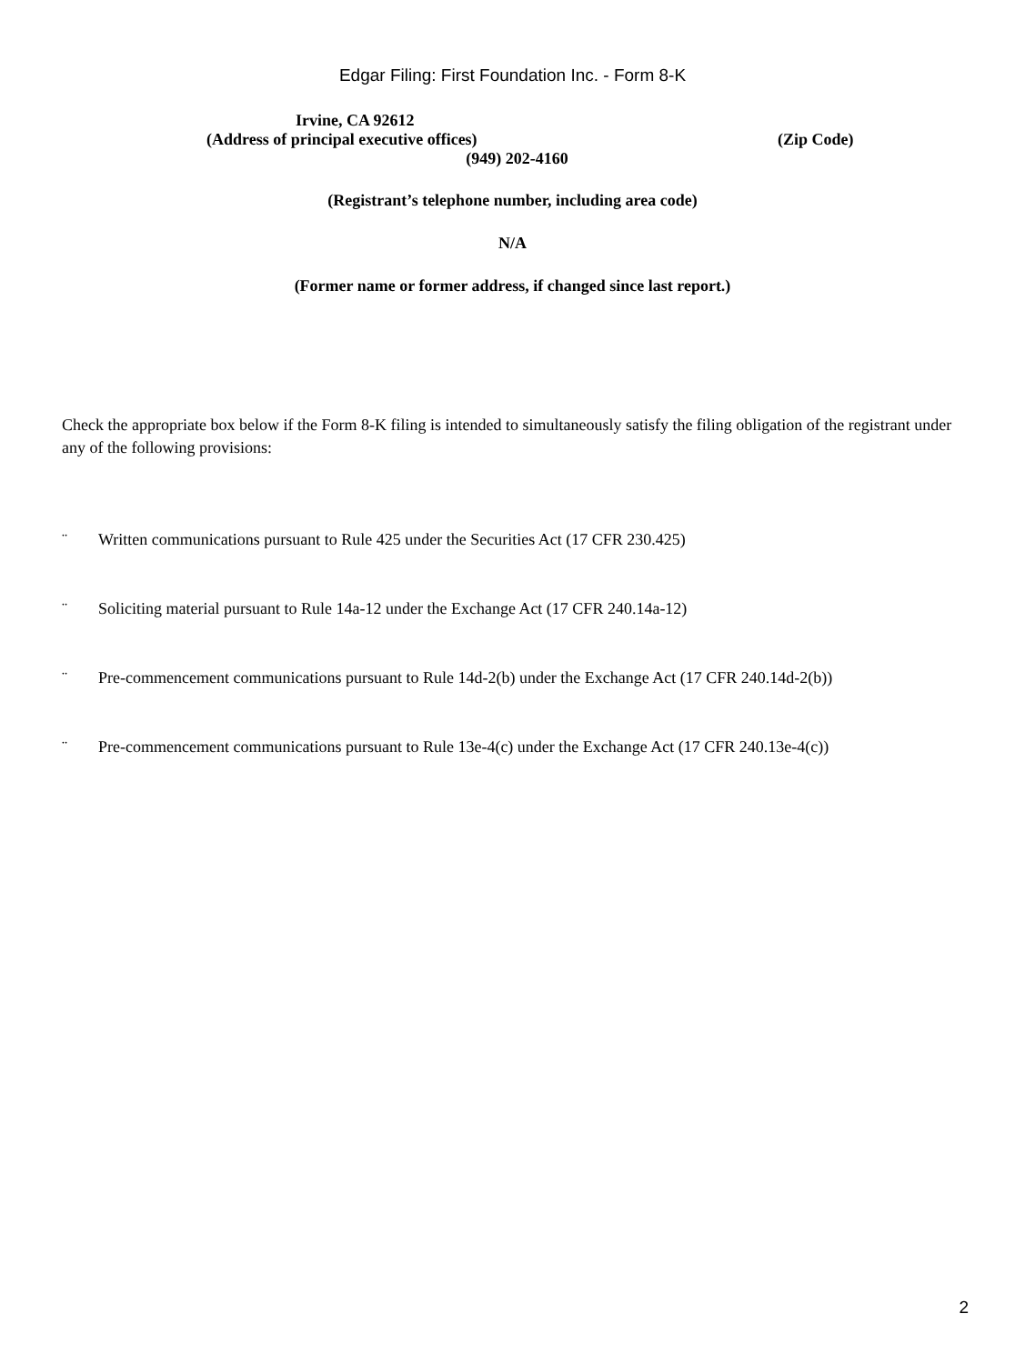Edgar Filing: First Foundation Inc. - Form 8-K
Irvine, CA 92612
(Address of principal executive offices) (Zip Code)
(949) 202-4160
(Registrant’s telephone number, including area code)
N/A
(Former name or former address, if changed since last report.)
Check the appropriate box below if the Form 8-K filing is intended to simultaneously satisfy the filing obligation of the registrant under any of the following provisions:
¨ Written communications pursuant to Rule 425 under the Securities Act (17 CFR 230.425)
¨ Soliciting material pursuant to Rule 14a-12 under the Exchange Act (17 CFR 240.14a-12)
¨ Pre-commencement communications pursuant to Rule 14d-2(b) under the Exchange Act (17 CFR 240.14d-2(b))
¨ Pre-commencement communications pursuant to Rule 13e-4(c) under the Exchange Act (17 CFR 240.13e-4(c))
2